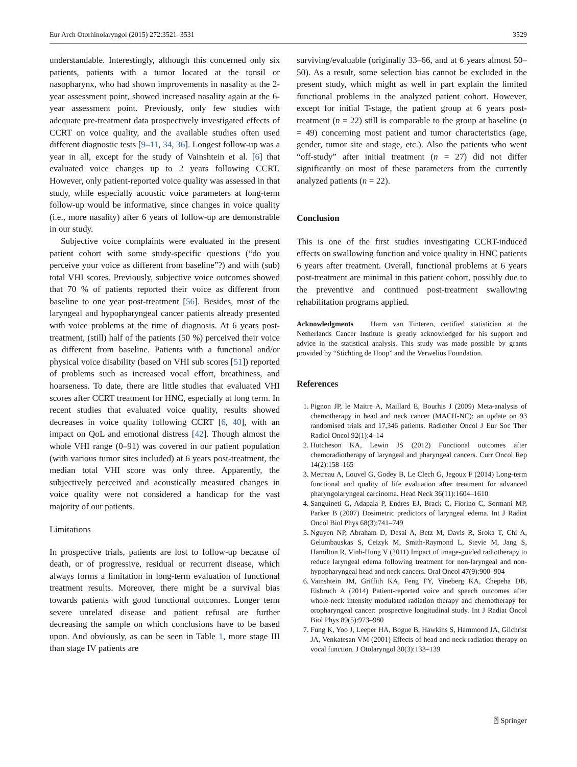Eur Arch Otorhinolaryngol (2015) 272:3521–3531 3529
understandable. Interestingly, although this concerned only six patients, patients with a tumor located at the tonsil or nasopharynx, who had shown improvements in nasality at the 2-year assessment point, showed increased nasality again at the 6-year assessment point. Previously, only few studies with adequate pre-treatment data prospectively investigated effects of CCRT on voice quality, and the available studies often used different diagnostic tests [9–11, 34, 36]. Longest follow-up was a year in all, except for the study of Vainshtein et al. [6] that evaluated voice changes up to 2 years following CCRT. However, only patient-reported voice quality was assessed in that study, while especially acoustic voice parameters at long-term follow-up would be informative, since changes in voice quality (i.e., more nasality) after 6 years of follow-up are demonstrable in our study.
Subjective voice complaints were evaluated in the present patient cohort with some study-specific questions (“do you perceive your voice as different from baseline”?) and with (sub) total VHI scores. Previously, subjective voice outcomes showed that 70 % of patients reported their voice as different from baseline to one year post-treatment [56]. Besides, most of the laryngeal and hypopharyngeal cancer patients already presented with voice problems at the time of diagnosis. At 6 years post-treatment, (still) half of the patients (50 %) perceived their voice as different from baseline. Patients with a functional and/or physical voice disability (based on VHI sub scores [51]) reported of problems such as increased vocal effort, breathiness, and hoarseness. To date, there are little studies that evaluated VHI scores after CCRT treatment for HNC, especially at long term. In recent studies that evaluated voice quality, results showed decreases in voice quality following CCRT [6, 40], with an impact on QoL and emotional distress [42]. Though almost the whole VHI range (0–91) was covered in our patient population (with various tumor sites included) at 6 years post-treatment, the median total VHI score was only three. Apparently, the subjectively perceived and acoustically measured changes in voice quality were not considered a handicap for the vast majority of our patients.
Limitations
In prospective trials, patients are lost to follow-up because of death, or of progressive, residual or recurrent disease, which always forms a limitation in long-term evaluation of functional treatment results. Moreover, there might be a survival bias towards patients with good functional outcomes. Longer term severe unrelated disease and patient refusal are further decreasing the sample on which conclusions have to be based upon. And obviously, as can be seen in Table 1, more stage III than stage IV patients are
surviving/evaluable (originally 33–66, and at 6 years almost 50–50). As a result, some selection bias cannot be excluded in the present study, which might as well in part explain the limited functional problems in the analyzed patient cohort. However, except for initial T-stage, the patient group at 6 years post-treatment (n = 22) still is comparable to the group at baseline (n = 49) concerning most patient and tumor characteristics (age, gender, tumor site and stage, etc.). Also the patients who went “off-study” after initial treatment (n = 27) did not differ significantly on most of these parameters from the currently analyzed patients (n = 22).
Conclusion
This is one of the first studies investigating CCRT-induced effects on swallowing function and voice quality in HNC patients 6 years after treatment. Overall, functional problems at 6 years post-treatment are minimal in this patient cohort, possibly due to the preventive and continued post-treatment swallowing rehabilitation programs applied.
Acknowledgments Harm van Tinteren, certified statistician at the Netherlands Cancer Institute is greatly acknowledged for his support and advice in the statistical analysis. This study was made possible by grants provided by “Stichting de Hoop” and the Verwelius Foundation.
References
1. Pignon JP, le Maitre A, Maillard E, Bourhis J (2009) Meta-analysis of chemotherapy in head and neck cancer (MACH-NC): an update on 93 randomised trials and 17,346 patients. Radiother Oncol J Eur Soc Ther Radiol Oncol 92(1):4–14
2. Hutcheson KA, Lewin JS (2012) Functional outcomes after chemoradiotherapy of laryngeal and pharyngeal cancers. Curr Oncol Rep 14(2):158–165
3. Metreau A, Louvel G, Godey B, Le Clech G, Jegoux F (2014) Long-term functional and quality of life evaluation after treatment for advanced pharyngolaryngeal carcinoma. Head Neck 36(11):1604–1610
4. Sanguineti G, Adapala P, Endres EJ, Brack C, Fiorino C, Sormani MP, Parker B (2007) Dosimetric predictors of laryngeal edema. Int J Radiat Oncol Biol Phys 68(3):741–749
5. Nguyen NP, Abraham D, Desai A, Betz M, Davis R, Sroka T, Chi A, Gelumbauskas S, Ceizyk M, Smith-Raymond L, Stevie M, Jang S, Hamilton R, Vinh-Hung V (2011) Impact of image-guided radiotherapy to reduce laryngeal edema following treatment for non-laryngeal and non-hypopharyngeal head and neck cancers. Oral Oncol 47(9):900–904
6. Vainshtein JM, Griffith KA, Feng FY, Vineberg KA, Chepeha DB, Eisbruch A (2014) Patient-reported voice and speech outcomes after whole-neck intensity modulated radiation therapy and chemotherapy for oropharyngeal cancer: prospective longitudinal study. Int J Radiat Oncol Biol Phys 89(5):973–980
7. Fung K, Yoo J, Leeper HA, Bogue B, Hawkins S, Hammond JA, Gilchrist JA, Venkatesan VM (2001) Effects of head and neck radiation therapy on vocal function. J Otolaryngol 30(3):133–139
⍰ Springer